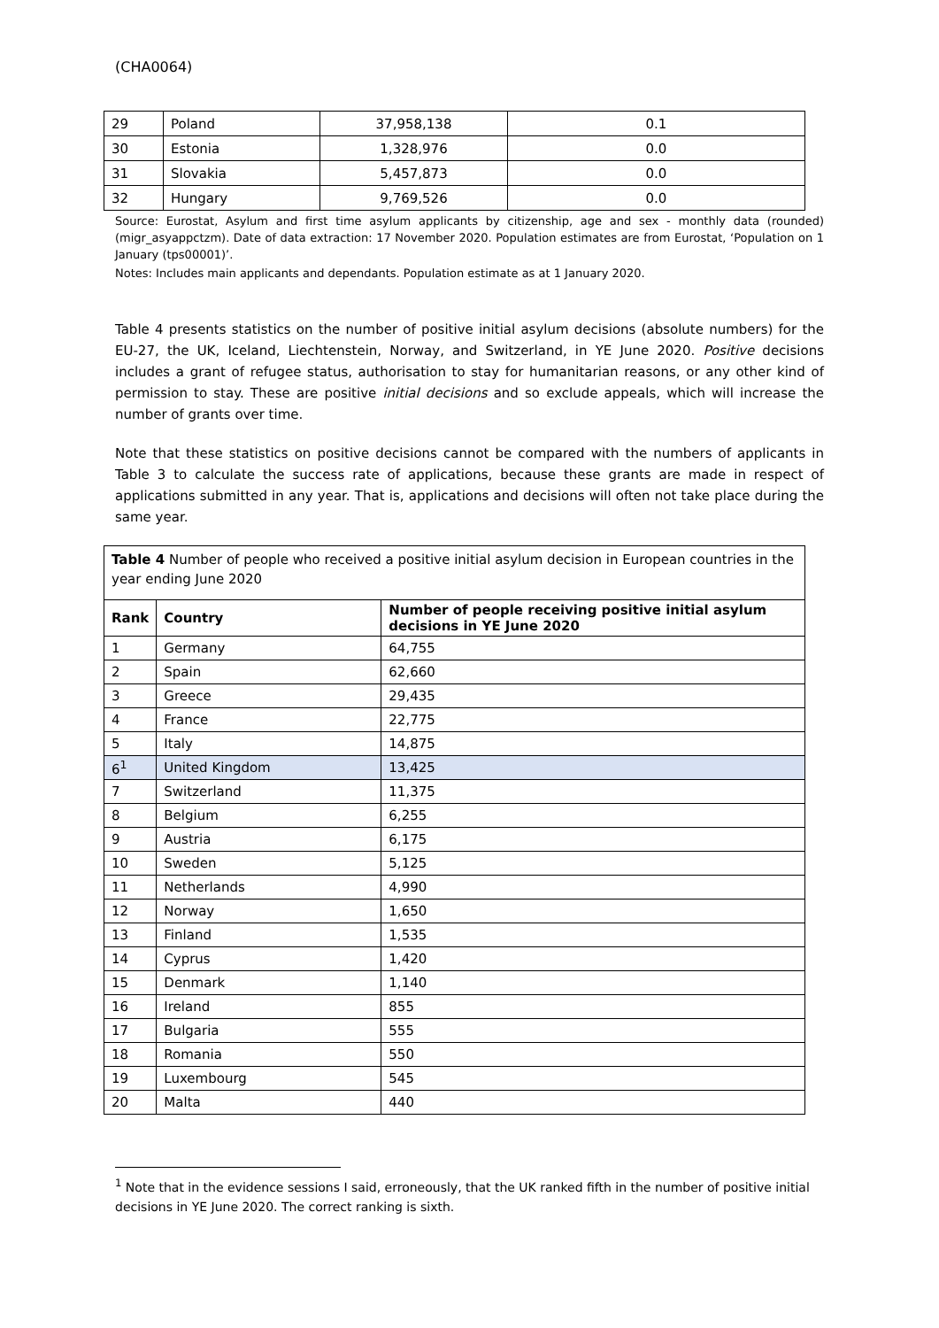(CHA0064)
| 29 | Poland | 37,958,138 | 0.1 |
| 30 | Estonia | 1,328,976 | 0.0 |
| 31 | Slovakia | 5,457,873 | 0.0 |
| 32 | Hungary | 9,769,526 | 0.0 |
Source: Eurostat, Asylum and first time asylum applicants by citizenship, age and sex - monthly data (rounded) (migr_asyappctzm). Date of data extraction: 17 November 2020. Population estimates are from Eurostat, ‘Population on 1 January (tps00001)’.
Notes: Includes main applicants and dependants. Population estimate as at 1 January 2020.
Table 4 presents statistics on the number of positive initial asylum decisions (absolute numbers) for the EU-27, the UK, Iceland, Liechtenstein, Norway, and Switzerland, in YE June 2020. Positive decisions includes a grant of refugee status, authorisation to stay for humanitarian reasons, or any other kind of permission to stay. These are positive initial decisions and so exclude appeals, which will increase the number of grants over time.
Note that these statistics on positive decisions cannot be compared with the numbers of applicants in Table 3 to calculate the success rate of applications, because these grants are made in respect of applications submitted in any year. That is, applications and decisions will often not take place during the same year.
| Table 4 Number of people who received a positive initial asylum decision in European countries in the year ending June 2020 | | |
| Rank | Country | Number of people receiving positive initial asylum decisions in YE June 2020 |
| 1 | Germany | 64,755 |
| 2 | Spain | 62,660 |
| 3 | Greece | 29,435 |
| 4 | France | 22,775 |
| 5 | Italy | 14,875 |
| 6<sup>1</sup> | United Kingdom | 13,425 |
| 7 | Switzerland | 11,375 |
| 8 | Belgium | 6,255 |
| 9 | Austria | 6,175 |
| 10 | Sweden | 5,125 |
| 11 | Netherlands | 4,990 |
| 12 | Norway | 1,650 |
| 13 | Finland | 1,535 |
| 14 | Cyprus | 1,420 |
| 15 | Denmark | 1,140 |
| 16 | Ireland | 855 |
| 17 | Bulgaria | 555 |
| 18 | Romania | 550 |
| 19 | Luxembourg | 545 |
| 20 | Malta | 440 |
<sup>1</sup> Note that in the evidence sessions I said, erroneously, that the UK ranked fifth in the number of positive initial decisions in YE June 2020. The correct ranking is sixth.